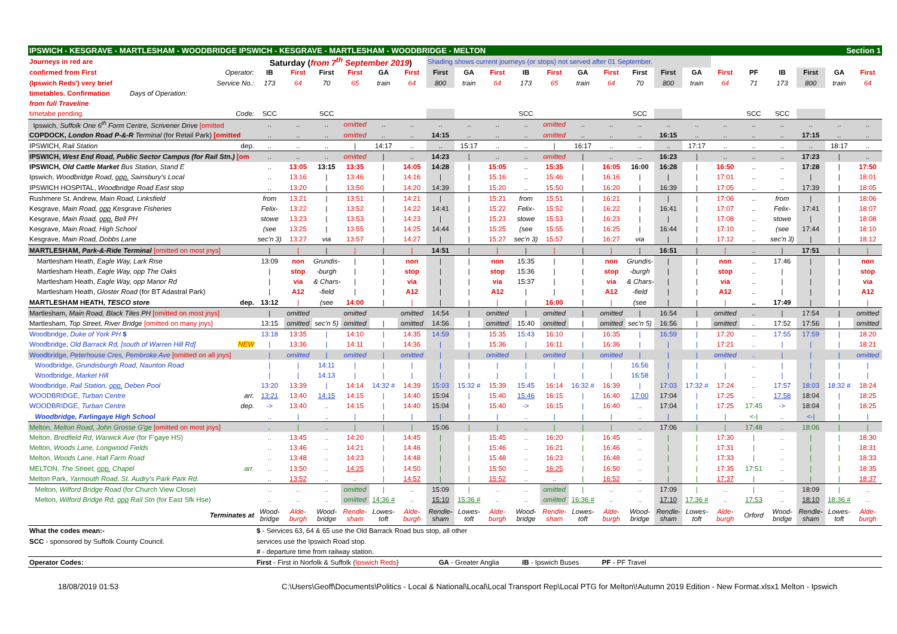| IPSWICH - KESGRAVE - MARTLESHAM - WOODBRIDGE IPSWICH - KESGRAVE - MARTLESHAM - WOODBRIDGE - MELTON | | | | | | | | | | | | | | | | | | | Section 1 | | | |
| Journeys in red are | Saturday ( from 7<sup>th</sup> September 2019 ) | | | | | | Shading shows current journeys (or stops) not served after 01 September. | | | | | | | | | | | | | | | |
| confirmed from First Operator: | IB | First | First | First | GA | First | First | GA | First | IB | First | GA | First | First | First | GA | First | PF | IB | First | GA | First |
| (Ipswich Reds') very brief Service No.: | 173 | 64 | 70 | 65 | train | 64 | 800 | train | 64 | 173 | 65 | train | 64 | 70 | 800 | train | 64 | 71 | 173 | 800 | train | 64 |
| timetables. Confirmation Days of Operation: | | | | | | | | | | | | | | | | | | | | | | |
| from full Traveline | | | | | | | | | | | | | | | | | | | | | | |
| timetabe pending. Code: | SCC | | SCC | | | | | | | SCC | | | | SCC | | | | SCC | SCC | | | |
| Ipswich, Suffolk One 6<sup>th</sup> Form Centre, Scrivener Drive [omitted | .. | .. | .. | omitted | .. | .. | .. | .. | .. | .. | omitted | .. | .. | .. | .. | .. | .. | .. | .. | .. | .. | .. |
| COPDOCK, London Road P-&-R Terminal (for Retail Park) [omitted | .. | .. | .. | omitted | .. | .. | 14:15 | .. | .. | .. | omitted | .. | .. | .. | 16:15 | .. | .. | .. | .. | 17:15 | .. | .. |
| IPSWICH, Rail Station dep. | .. | .. | .. | / | 14:17 | .. | .. | 15:17 | .. | .. | / | 16:17 | .. | .. | .. | 17:17 | .. | .. | .. | .. | 18:17 | .. |
| IPSWICH, West End Road, Public Sector Campus (for Rail Stn.) [om | .. | .. | .. | omitted | / | .. | 14:23 | / | .. | .. | omitted | / | .. | .. | 16:23 | / | .. | .. | .. | 17:23 | / | .. |
| IPSWICH, Old Cattle Market Bus Station, Stand E | .. | 13:05 | 13:15 | 13:35 | / | 14:05 | 14:28 | / | 15:05 | .. | 15:35 | / | 16:05 | 16:00 | 16:28 | / | 16:50 | .. | .. | 17:28 | / | 17:50 |
| Ipswich, Woodbridge Road, opp. Sainsbury's Local | .. | 13:16 | / | 13:46 | / | 14:16 | / | / | 15:16 | .. | 15:46 | / | 16:16 | / | / | / | 17:01 | .. | .. | / | / | 18:01 |
| IPSWICH HOSPITAL, Woodbridge Road East stop | .. | 13:20 | / | 13:50 | / | 14:20 | 14:39 | / | 15:20 | .. | 15:50 | / | 16:20 | / | 16:39 | / | 17:05 | .. | .. | 17:39 | / | 18:05 |
| Rushmere St. Andrew, Main Road, Linksfield | from | 13:21 | / | 13:51 | / | 14:21 | / | / | 15:21 | from | 15:51 | / | 16:21 | / | / | / | 17:06 | .. | from | / | / | 18:06 |
| Kesgrave, Main Road, opp Kesgrave Fisheries | Felix- | 13:22 | / | 13:52 | / | 14:22 | 14:41 | / | 15:22 | Felix- | 15:52 | / | 16:22 | / | 16:41 | / | 17:07 | .. | Felix- | 17:41 | / | 18:07 |
| Kesgrave, Main Road, opp. Bell PH | stowe | 13:23 | / | 13:53 | / | 14:23 | / | / | 15:23 | stowe | 15:53 | / | 16:23 | / | / | / | 17:08 | .. | stowe | / | / | 18:08 |
| Kesgrave, Main Road, High School | (see | 13:25 | / | 13:55 | / | 14:25 | 14:44 | / | 15:25 | (see | 15:55 | / | 16:25 | / | 16:44 | / | 17:10 | .. | (see | 17:44 | / | 18:10 |
| Kesgrave, Main Road, Dobbs Lane | sec'n 3) | 13:27 | via | 13:57 | / | 14:27 | / | / | 15:27 | sec'n 3) | 15:57 | / | 16:27 | via | / | / | 17:12 | .. | sec'n 3) | / | / | 18:12 |
| MARTLESHAM, Park-&-Ride Terminal [omitted on most jnys] | / | / | / | / | / | / | 14:51 | / | / | / | / | / | / | / | 16:51 | / | / | .. | / | 17:51 | / | / |
| Martlesham Heath, Eagle Way, Lark Rise | 13:09 | non | Grundis- | / | / | non | / | / | non | 15:35 | / | / | non | Grundis- | / | / | non | .. | 17:46 | / | / | non |
| Martlesham Heath, Eagle Way, opp The Oaks | / | stop | -burgh | / | / | stop | / | / | stop | 15:36 | / | / | stop | -burgh | / | / | stop | .. | / | / | / | stop |
| Martlesham Heath, Eagle Way, opp Manor Rd | / | via | & Chars- | / | / | via | / | / | via | 15:37 | / | / | via | & Chars- | / | / | via | .. | / | / | / | via |
| Martlesham Heath, Gloster Road (for BT Adastral Park) | / | A12 | -field | / | / | A12 | / | / | A12 | / | / | / | A12 | -field | / | / | A12 | .. | / | / | / | A12 |
| MARTLESHAM HEATH, TESCO store dep. | 13:12 | / | (see | 14:00 | / | / | / | / | / | / | 16:00 | / | / | (see | / | / | / | .. | 17:49 | / | / | / |
| Martlesham, Main Road, Black Tiles PH [omitted on most jnys] | / | omitted | | omitted | | omitted | 14:54 | / | omitted | / | omitted | / | omitted | / | 16:54 | / | omitted | .. | / | 17:54 | / | omitted |
| Martlesham, Top Street, River Bridge [omitted on many jnys] | 13:15 | omitted | sec'n 5) | omitted | / | omitted | 14:56 | / | omitted | 15:40 | omitted | / | omitted | sec'n 5) | 16:56 | / | omitted | .. | 17:52 | 17:56 | / | omitted |
| Woodbridge, Duke of York PH $ | 13:18 | 13:35 | / | 14:10 | / | 14:35 | 14:59 | / | 15:35 | 15:43 | 16:10 | / | 16:35 | / | 16:59 | / | 17:20 | .. | 17:55 | 17:59 | / | 18:20 |
| Woodbridge, Old Barrack Rd, [south of Warren Hill Rd] NEW | / | 13:36 | / | 14:11 | / | 14:36 | / | / | 15:36 | / | 16:11 | / | 16:36 | / | / | / | 17:21 | .. | / | / | / | 18:21 |
| Woodbridge, Peterhouse Cres, Pembroke Ave [omitted on all jnys] | / | omitted | / | omitted | / | omitted | / | / | omitted | / | omitted | / | omitted | / | / | / | omitted | .. | / | / | / | omitted |
| Woodbridge, Grundisburgh Road, Naunton Road | / | / | 14:11 | / | / | / | / | / | / | / | / | / | / | 16:56 | / | / | / | .. | / | / | / | / |
| Woodbridge, Market Hill | / | / | 14:13 | / | / | / | / | / | / | / | / | / | / | 16:58 | / | / | / | .. | / | / | / | / |
| Woodbridge, Rail Station, opp. Deben Pool | 13:20 | 13:39 | / | 14:14 | 14:32 # | 14:39 | 15:03 | 15:32 # | 15:39 | 15:45 | 16:14 | 16:32 # | 16:39 | / | 17:03 | 17:32 # | 17:24 | .. | 17:57 | 18:03 | 18:32 # | 18:24 |
| WOODBRIDGE, Turban Centre arr. | 13:21 | 13:40 | 14:15 | 14:15 | / | 14:40 | 15:04 | / | 15:40 | 15:46 | 16:15 | / | 16:40 | 17:00 | 17:04 | / | 17:25 | .. | 17:58 | 18:04 | / | 18:25 |
| WOODBRIDGE, Turban Centre dep. | -> | 13:40 | .. | 14:15 | / | 14:40 | 15:04 | / | 15:40 | -> | 16:15 | / | 16:40 | .. | 17:04 | / | 17:25 | 17:45 | -> | 18:04 | / | 18:25 |
| Woodbridge, Farlingaye High School | .. | / | .. | / | / | / | / | / | / | .. | / | / | / | .. | / | / | / | <-/ | .. | <-/ | / | / |
| Melton, Melton Road, John Grosse G'ge [omitted on most jnys] | .. | / | .. | / | / | / | 15:06 | / | / | .. | / | / | / | .. | 17:06 | / | / | 17:48 | .. | 18:06 | / | / |
| Melton, Bredfield Rd, Warwick Ave (for F'gaye HS) | .. | 13:45 | .. | 14:20 | / | 14:45 | / | / | 15:45 | .. | 16:20 | / | 16:45 | .. | / | / | 17:30 | / | .. | / | / | 18:30 |
| Melton, Woods Lane, Longwood Fields | .. | 13:46 | .. | 14:21 | / | 14:46 | / | / | 15:46 | .. | 16:21 | / | 16:46 | .. | / | / | 17:31 | / | .. | / | / | 18:31 |
| Melton, Woods Lane, Hall Farm Road | .. | 13:48 | .. | 14:23 | / | 14:48 | / | / | 15:48 | .. | 16:23 | / | 16:48 | .. | / | / | 17:33 | / | .. | / | / | 18:33 |
| MELTON, The Street, opp. Chapel arr. | .. | 13:50 | .. | 14:25 | / | 14:50 | / | / | 15:50 | .. | 16:25 | / | 16:50 | .. | / | / | 17:35 | 17:51 | .. | / | / | 18:35 |
| Melton Park, Yarmouth Road, St. Audry's Park Park Rd. | .. | 13:52 | .. | .. | / | 14:52 | / | / | 15:52 | .. | .. | / | 16:52 | .. | / | / | 17:37 | / | .. | / | / | 18:37 |
| Melton, Wilford Bridge Road (for Church View Close) | .. | .. | .. | omitted | / | .. | 15:09 | / | .. | .. | omitted | / | .. | .. | 17:09 | / | .. | / | .. | 18:09 | / | .. |
| Melton, Wilford Bridge Rd, opp Rail Stn (for East Sfk Hse) | .. | .. | .. | omitted | 14:36 # | .. | 15:10 | 15:36 # | .. | .. | omitted | 16:36 # | .. | .. | 17:10 | 17:36 # | .. | 17:53 | .. | 18:10 | 18:36 # | .. |
| Terminates at | Wood- bridge | Alde- burgh | Wood- bridge | Rendle- sham | Lowes- toft | Alde- burgh | Rendle- sham | Lowes- toft | Alde- burgh | Wood- bridge | Rendle- sham | Lowes- toft | Alde- burgh | Wood- bridge | Rendle- sham | Lowes- toft | Alde- burgh | Orford | Wood- bridge | Rendle- sham | Lowes- toft | Alde- burgh |
| What the codes mean:- | $ - Services 63, 64 & 65 use the Old Barrack Road bus stop, all other | | | | | | | | | | | | | | | | | | | | | |
| SCC - sponsored by Suffolk County Council. | services use the Ipswich Road stop. | | | | | | | | | | | | | | | | | | | | | |
| | # - departure time from railway station. | | | | | | | | | | | | | | | | | | | | | |
| Operator Codes: | First - First in Norfolk & Suffolk ( Ipswich Reds ) GA - Greater Anglia IB - Ipswich Buses PF - PF Travel | | | | | | | | | | | | | | | | | | | | | |
18/08/2019 01:53 C:\Users\Geoff\Documents\Politics - Local & National\Local\Local Transport Rep\Local PTG for Melton\!Autumn 2019 Edition - New Format.xlsx1 Melton - Ipswich